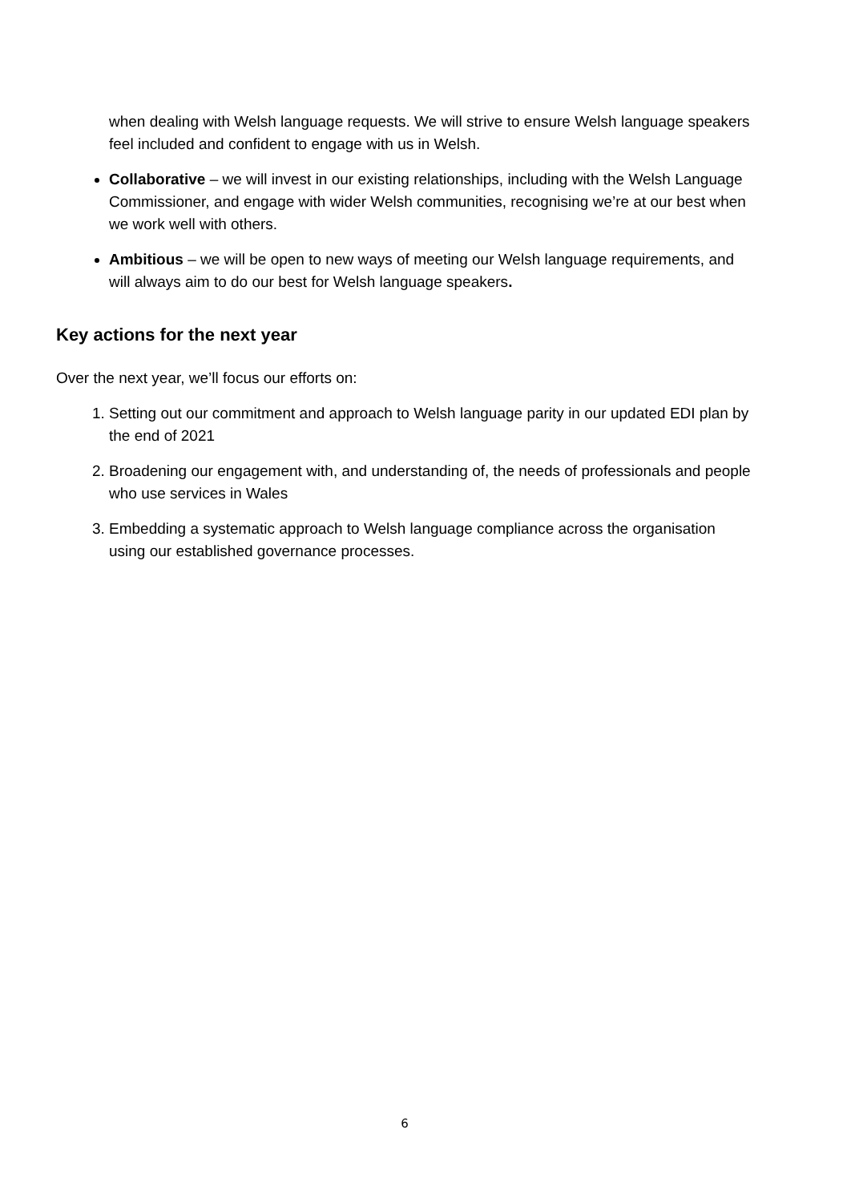when dealing with Welsh language requests. We will strive to ensure Welsh language speakers feel included and confident to engage with us in Welsh.
Collaborative – we will invest in our existing relationships, including with the Welsh Language Commissioner, and engage with wider Welsh communities, recognising we’re at our best when we work well with others.
Ambitious – we will be open to new ways of meeting our Welsh language requirements, and will always aim to do our best for Welsh language speakers.
Key actions for the next year
Over the next year, we’ll focus our efforts on:
1. Setting out our commitment and approach to Welsh language parity in our updated EDI plan by the end of 2021
2. Broadening our engagement with, and understanding of, the needs of professionals and people who use services in Wales
3. Embedding a systematic approach to Welsh language compliance across the organisation using our established governance processes.
6